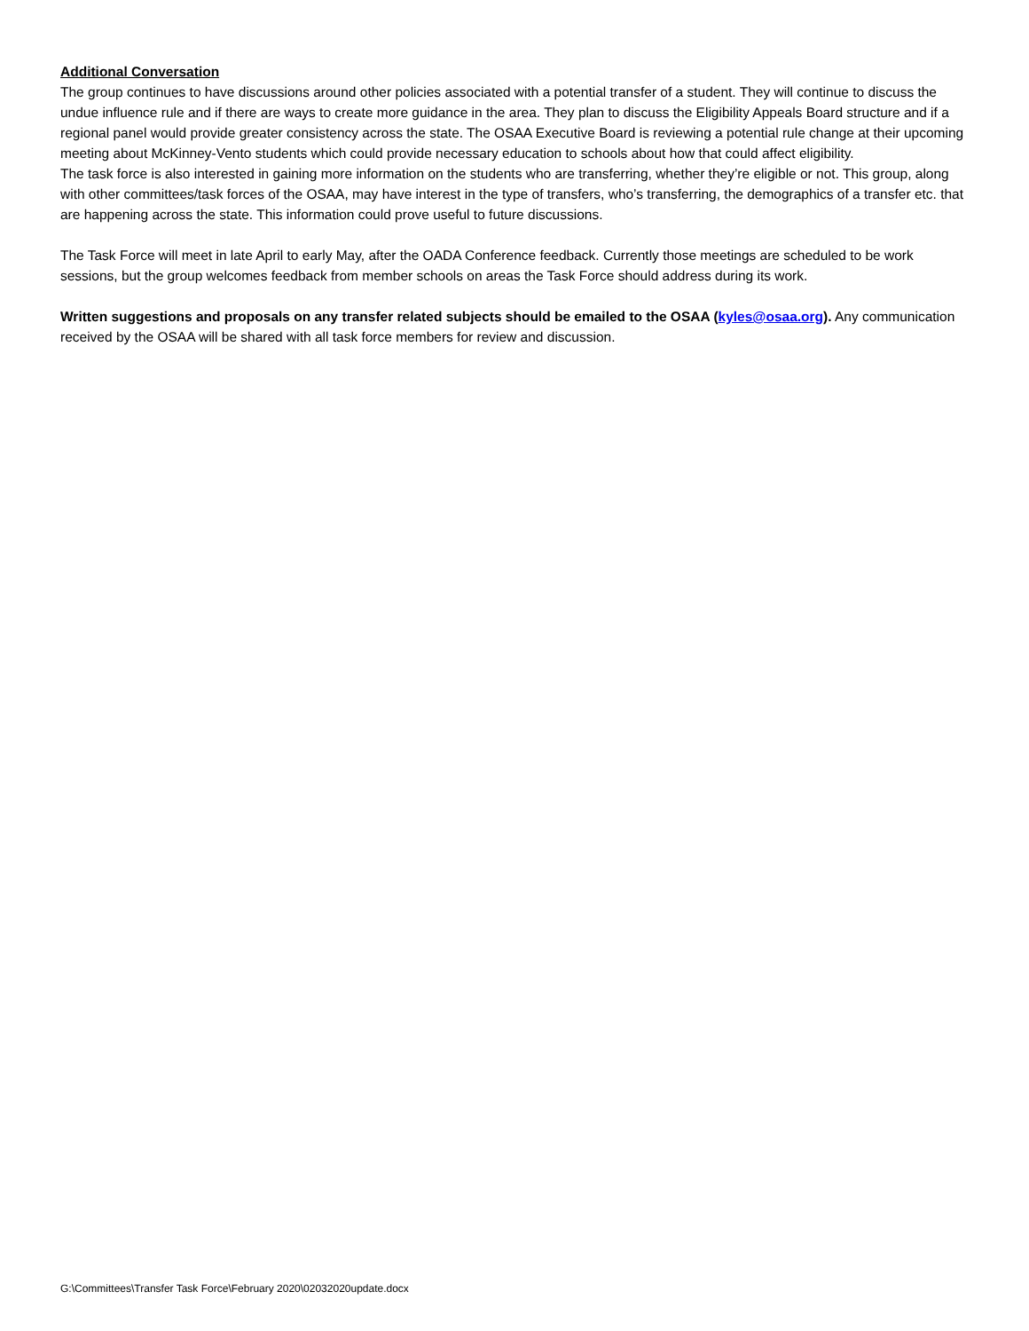Additional Conversation
The group continues to have discussions around other policies associated with a potential transfer of a student. They will continue to discuss the undue influence rule and if there are ways to create more guidance in the area. They plan to discuss the Eligibility Appeals Board structure and if a regional panel would provide greater consistency across the state. The OSAA Executive Board is reviewing a potential rule change at their upcoming meeting about McKinney-Vento students which could provide necessary education to schools about how that could affect eligibility.
The task force is also interested in gaining more information on the students who are transferring, whether they’re eligible or not. This group, along with other committees/task forces of the OSAA, may have interest in the type of transfers, who’s transferring, the demographics of a transfer etc. that are happening across the state. This information could prove useful to future discussions.
The Task Force will meet in late April to early May, after the OADA Conference feedback. Currently those meetings are scheduled to be work sessions, but the group welcomes feedback from member schools on areas the Task Force should address during its work.
Written suggestions and proposals on any transfer related subjects should be emailed to the OSAA (kyles@osaa.org). Any communication received by the OSAA will be shared with all task force members for review and discussion.
G:\Committees\Transfer Task Force\February 2020\02032020update.docx